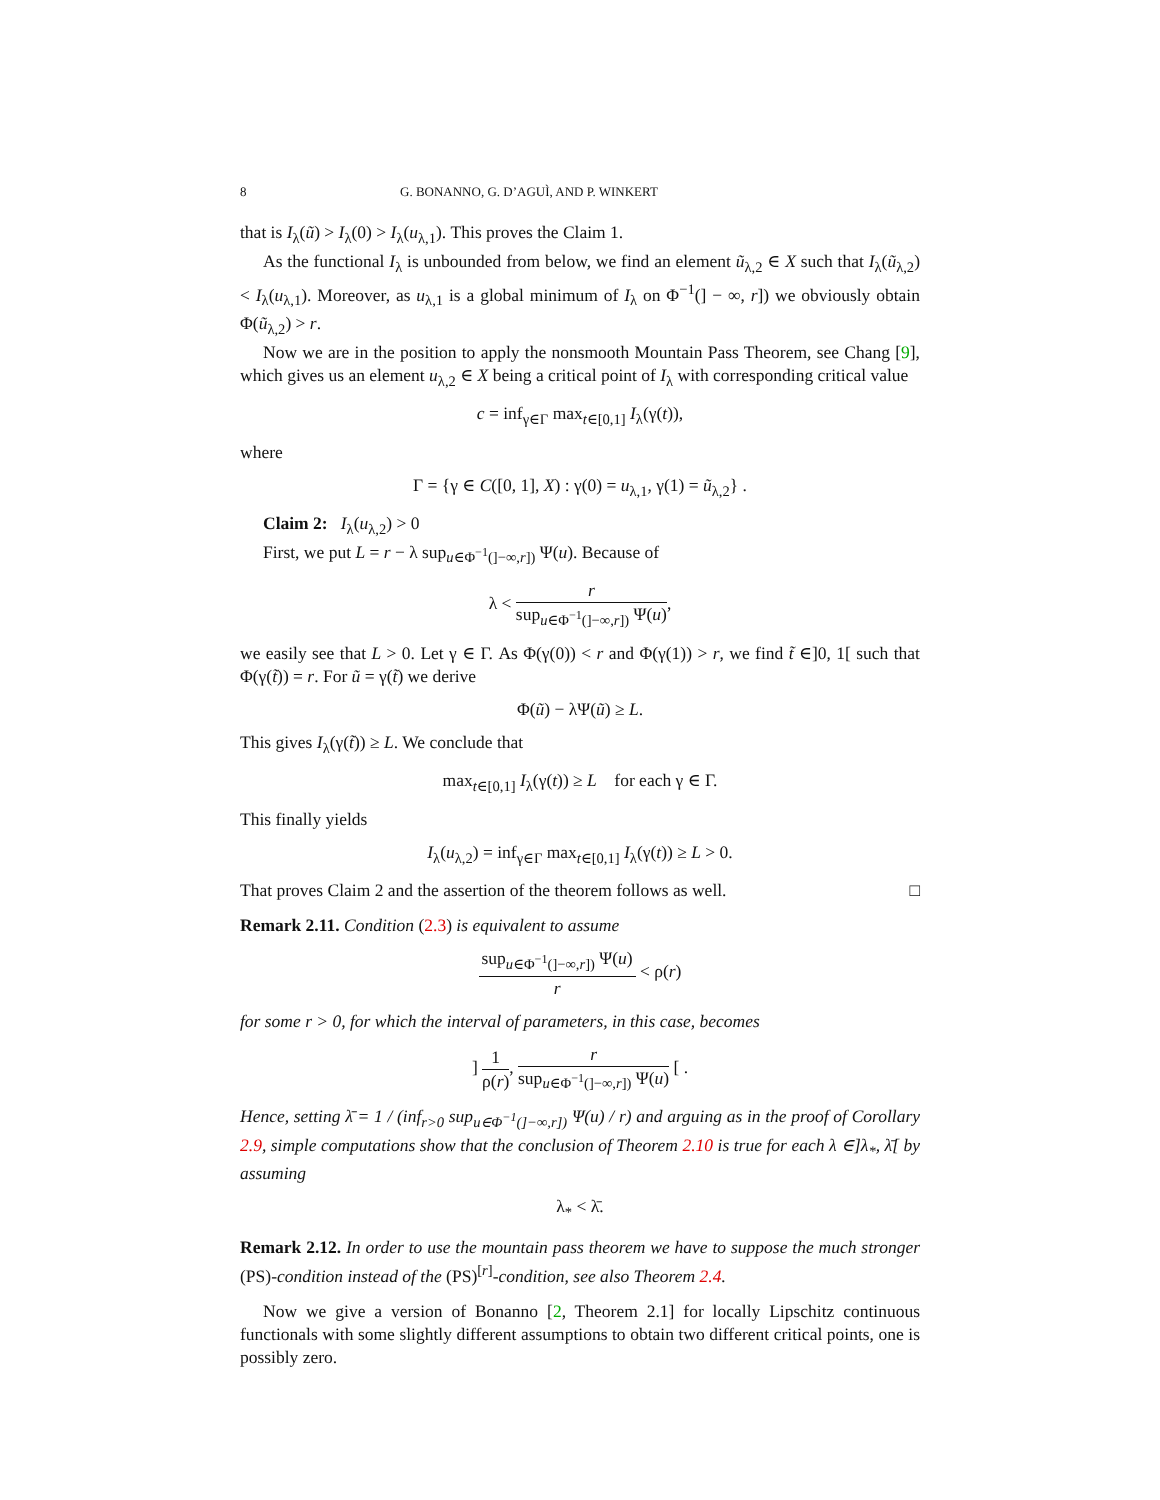8 G. BONANNO, G. D’AGUÌ, AND P. WINKERT
that is I<sub>λ</sub>(ũ) > I<sub>λ</sub>(0) > I<sub>λ</sub>(u<sub>λ,1</sub>). This proves the Claim 1.
As the functional I<sub>λ</sub> is unbounded from below, we find an element ũ<sub>λ,2</sub> ∈ X such that I<sub>λ</sub>(ũ<sub>λ,2</sub>) < I<sub>λ</sub>(u<sub>λ,1</sub>). Moreover, as u<sub>λ,1</sub> is a global minimum of I<sub>λ</sub> on Φ<sup>−1</sup>(] − ∞, r]) we obviously obtain Φ(ũ<sub>λ,2</sub>) > r.
Now we are in the position to apply the nonsmooth Mountain Pass Theorem, see Chang [9], which gives us an element u<sub>λ,2</sub> ∈ X being a critical point of I<sub>λ</sub> with corresponding critical value
c = inf<sub>γ∈Γ</sub> max<sub>t∈[0,1]</sub> I<sub>λ</sub>(γ(t)),
where
Γ = {γ ∈ C([0, 1], X) : γ(0) = u<sub>λ,1</sub>, γ(1) = ũ<sub>λ,2</sub>} .
Claim 2: I<sub>λ</sub>(u<sub>λ,2</sub>) > 0
First, we put L = r − λ sup<sub>u∈Φ<sup>−1</sup>(]−∞,r])</sub> Ψ(u). Because of
λ < r sup<sub>u∈Φ<sup>−1</sup>(]−∞,r])</sub> Ψ(u),
we easily see that L > 0. Let γ ∈ Γ. As Φ(γ(0)) < r and Φ(γ(1)) > r, we find t̃ ∈]0, 1[ such that Φ(γ(t̃)) = r. For ũ = γ(t̃) we derive
Φ(ũ) − λΨ(ũ) ≥ L.
This gives I<sub>λ</sub>(γ(t̃)) ≥ L. We conclude that
max<sub>t∈[0,1]</sub> I<sub>λ</sub>(γ(t)) ≥ L for each γ ∈ Γ.
This finally yields
I<sub>λ</sub>(u<sub>λ,2</sub>) = inf<sub>γ∈Γ</sub> max<sub>t∈[0,1]</sub> I<sub>λ</sub>(γ(t)) ≥ L > 0.
That proves Claim 2 and the assertion of the theorem follows as well. □
Remark 2.11. Condition (2.3) is equivalent to assume
sup<sub>u∈Φ<sup>−1</sup>(]−∞,r])</sub> Ψ(u) r < ρ(r)
for some r > 0, for which the interval of parameters, in this case, becomes
] 1 ρ(r), r sup<sub>u∈Φ<sup>−1</sup>(]−∞,r])</sub> Ψ(u) [ .
Hence, setting λ̄ = 1 / (inf<sub>r>0</sub> sup<sub>u∈Φ<sup>−1</sup>(]−∞,r])</sub> Ψ(u) / r) and arguing as in the proof of Corollary 2.9, simple computations show that the conclusion of Theorem 2.10 is true for each λ ∈]λ<sub>*</sub>, λ̄[ by assuming
λ<sub>*</sub> < λ̄.
Remark 2.12. In order to use the mountain pass theorem we have to suppose the much stronger (PS)-condition instead of the (PS)<sup>[r]</sup>-condition, see also Theorem 2.4.
Now we give a version of Bonanno [2, Theorem 2.1] for locally Lipschitz continuous functionals with some slightly different assumptions to obtain two different critical points, one is possibly zero.